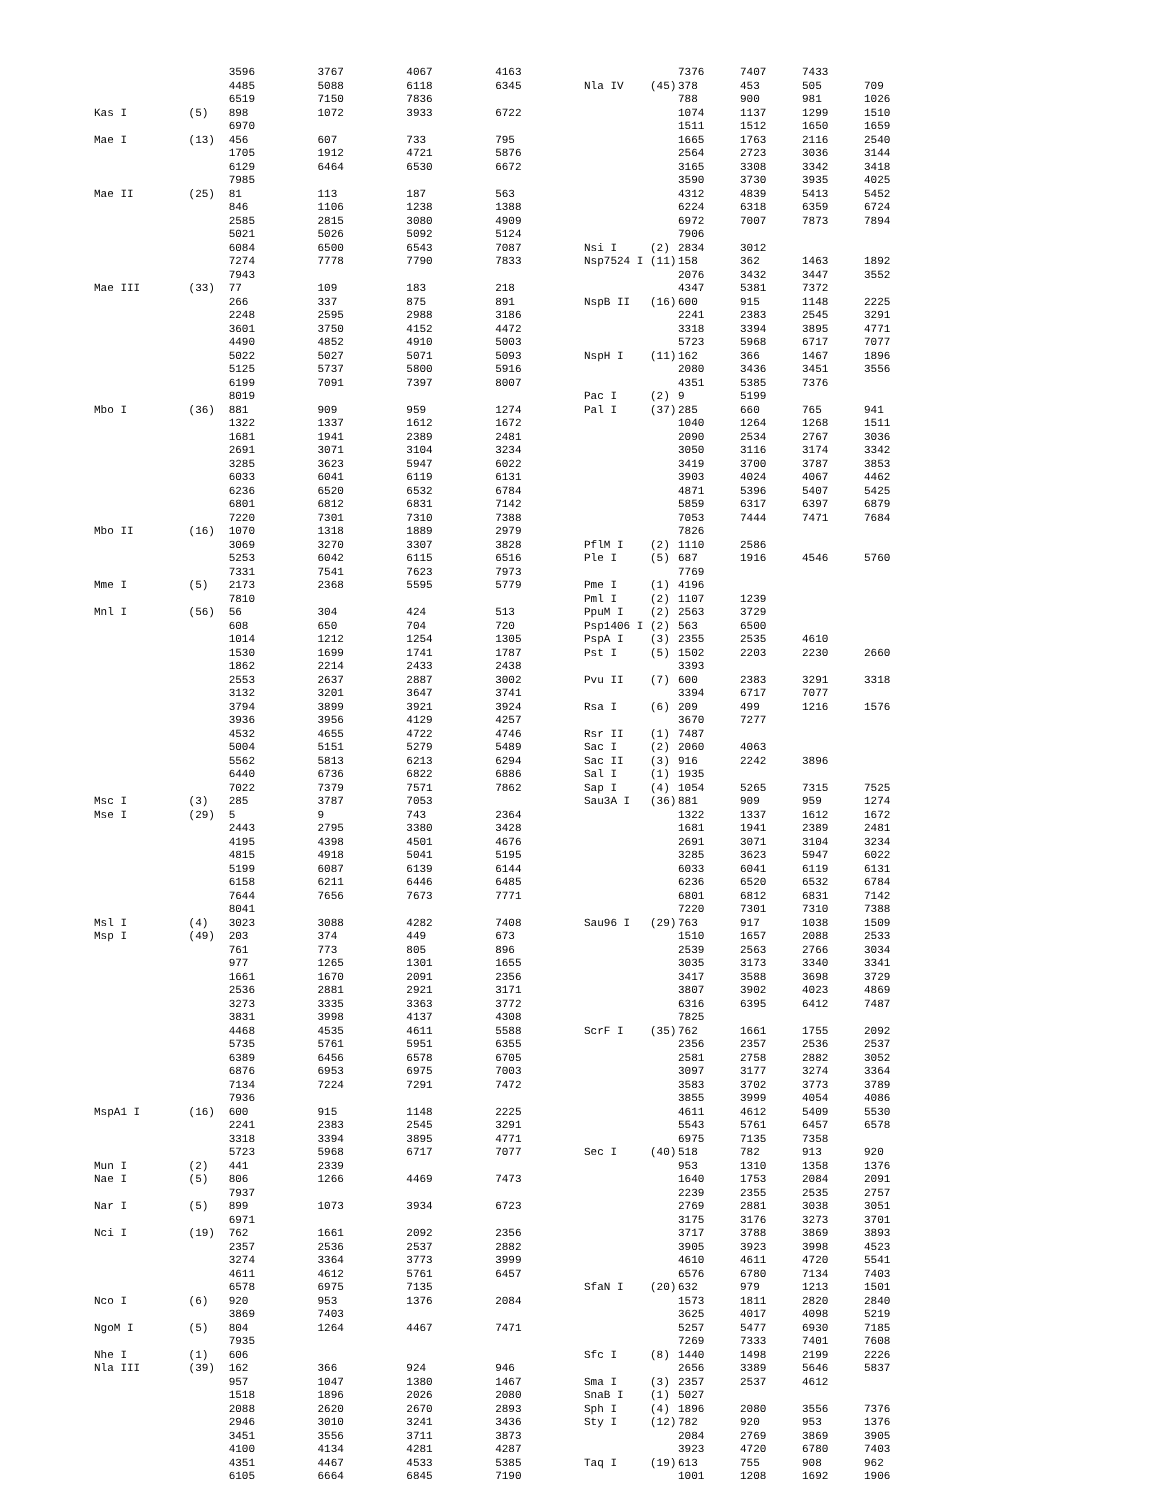| | | 3596 | 3767 | 4067 | 4163 |
| | | 4485 | 5088 | 6118 | 6345 |
| | | 6519 | 7150 | 7836 | |
| Kas I | (5) | 898 | 1072 | 3933 | 6722 |
| | | 6970 | | | |
| Mae I | (13) | 456 | 607 | 733 | 795 |
| | | 1705 | 1912 | 4721 | 5876 |
| | | 6129 | 6464 | 6530 | 6672 |
| | | 7985 | | | |
| Mae II | (25) | 81 | 113 | 187 | 563 |
| | | 846 | 1106 | 1238 | 1388 |
| | | 2585 | 2815 | 3080 | 4909 |
| | | 5021 | 5026 | 5092 | 5124 |
| | | 6084 | 6500 | 6543 | 7087 |
| | | 7274 | 7778 | 7790 | 7833 |
| | | 7943 | | | |
| Mae III | (33) | 77 | 109 | 183 | 218 |
| | | 266 | 337 | 875 | 891 |
| | | 2248 | 2595 | 2988 | 3186 |
| | | 3601 | 3750 | 4152 | 4472 |
| | | 4490 | 4852 | 4910 | 5003 |
| | | 5022 | 5027 | 5071 | 5093 |
| | | 5125 | 5737 | 5800 | 5916 |
| | | 6199 | 7091 | 7397 | 8007 |
| | | 8019 | | | |
| Mbo I | (36) | 881 | 909 | 959 | 1274 |
| | | 1322 | 1337 | 1612 | 1672 |
| | | 1681 | 1941 | 2389 | 2481 |
| | | 2691 | 3071 | 3104 | 3234 |
| | | 3285 | 3623 | 5947 | 6022 |
| | | 6033 | 6041 | 6119 | 6131 |
| | | 6236 | 6520 | 6532 | 6784 |
| | | 6801 | 6812 | 6831 | 7142 |
| | | 7220 | 7301 | 7310 | 7388 |
| Mbo II | (16) | 1070 | 1318 | 1889 | 2979 |
| | | 3069 | 3270 | 3307 | 3828 |
| | | 5253 | 6042 | 6115 | 6516 |
| | | 7331 | 7541 | 7623 | 7973 |
| Mme I | (5) | 2173 | 2368 | 5595 | 5779 |
| | | 7810 | | | |
| Mnl I | (56) | 56 | 304 | 424 | 513 |
| | | 608 | 650 | 704 | 720 |
| | | 1014 | 1212 | 1254 | 1305 |
| | | 1530 | 1699 | 1741 | 1787 |
| | | 1862 | 2214 | 2433 | 2438 |
| | | 2553 | 2637 | 2887 | 3002 |
| | | 3132 | 3201 | 3647 | 3741 |
| | | 3794 | 3899 | 3921 | 3924 |
| | | 3936 | 3956 | 4129 | 4257 |
| | | 4532 | 4655 | 4722 | 4746 |
| | | 5004 | 5151 | 5279 | 5489 |
| | | 5562 | 5813 | 6213 | 6294 |
| | | 6440 | 6736 | 6822 | 6886 |
| | | 7022 | 7379 | 7571 | 7862 |
| Msc I | (3) | 285 | 3787 | 7053 | |
| Mse I | (29) | 5 | 9 | 743 | 2364 |
| | | 2443 | 2795 | 3380 | 3428 |
| | | 4195 | 4398 | 4501 | 4676 |
| | | 4815 | 4918 | 5041 | 5195 |
| | | 5199 | 6087 | 6139 | 6144 |
| | | 6158 | 6211 | 6446 | 6485 |
| | | 7644 | 7656 | 7673 | 7771 |
| | | 8041 | | | |
| Msl I | (4) | 3023 | 3088 | 4282 | 7408 |
| Msp I | (49) | 203 | 374 | 449 | 673 |
| | | 761 | 773 | 805 | 896 |
| | | 977 | 1265 | 1301 | 1655 |
| | | 1661 | 1670 | 2091 | 2356 |
| | | 2536 | 2881 | 2921 | 3171 |
| | | 3273 | 3335 | 3363 | 3772 |
| | | 3831 | 3998 | 4137 | 4308 |
| | | 4468 | 4535 | 4611 | 5588 |
| | | 5735 | 5761 | 5951 | 6355 |
| | | 6389 | 6456 | 6578 | 6705 |
| | | 6876 | 6953 | 6975 | 7003 |
| | | 7134 | 7224 | 7291 | 7472 |
| | | 7936 | | | |
| MspA1 I | (16) | 600 | 915 | 1148 | 2225 |
| | | 2241 | 2383 | 2545 | 3291 |
| | | 3318 | 3394 | 3895 | 4771 |
| | | 5723 | 5968 | 6717 | 7077 |
| Mun I | (2) | 441 | 2339 | | |
| Nae I | (5) | 806 | 1266 | 4469 | 7473 |
| | | 7937 | | | |
| Nar I | (5) | 899 | 1073 | 3934 | 6723 |
| | | 6971 | | | |
| Nci I | (19) | 762 | 1661 | 2092 | 2356 |
| | | 2357 | 2536 | 2537 | 2882 |
| | | 3274 | 3364 | 3773 | 3999 |
| | | 4611 | 4612 | 5761 | 6457 |
| | | 6578 | 6975 | 7135 | |
| Nco I | (6) | 920 | 953 | 1376 | 2084 |
| | | 3869 | 7403 | | |
| NgoM I | (5) | 804 | 1264 | 4467 | 7471 |
| | | 7935 | | | |
| Nhe I | (1) | 606 | | | |
| Nla III | (39) | 162 | 366 | 924 | 946 |
| | | 957 | 1047 | 1380 | 1467 |
| | | 1518 | 1896 | 2026 | 2080 |
| | | 2088 | 2620 | 2670 | 2893 |
| | | 2946 | 3010 | 3241 | 3436 |
| | | 3451 | 3556 | 3711 | 3873 |
| | | 4100 | 4134 | 4281 | 4287 |
| | | 4351 | 4467 | 4533 | 5385 |
| | | 6105 | 6664 | 6845 | 7190 |
| | | 7376 | 7407 | 7433 | |
| Nla IV | (45) | 378 | 453 | 505 | 709 |
| | | 788 | 900 | 981 | 1026 |
| | | 1074 | 1137 | 1299 | 1510 |
| | | 1511 | 1512 | 1650 | 1659 |
| | | 1665 | 1763 | 2116 | 2540 |
| | | 2564 | 2723 | 3036 | 3144 |
| | | 3165 | 3308 | 3342 | 3418 |
| | | 3590 | 3730 | 3935 | 4025 |
| | | 4312 | 4839 | 5413 | 5452 |
| | | 6224 | 6318 | 6359 | 6724 |
| | | 6972 | 7007 | 7873 | 7894 |
| | | 7906 | | | |
| Nsi I | (2) | 2834 | 3012 | | |
| Nsp7524 I | (11) | 158 | 362 | 1463 | 1892 |
| | | 2076 | 3432 | 3447 | 3552 |
| | | 4347 | 5381 | 7372 | |
| NspB II | (16) | 600 | 915 | 1148 | 2225 |
| | | 2241 | 2383 | 2545 | 3291 |
| | | 3318 | 3394 | 3895 | 4771 |
| | | 5723 | 5968 | 6717 | 7077 |
| NspH I | (11) | 162 | 366 | 1467 | 1896 |
| | | 2080 | 3436 | 3451 | 3556 |
| | | 4351 | 5385 | 7376 | |
| Pac I | (2) | 9 | 5199 | | |
| Pal I | (37) | 285 | 660 | 765 | 941 |
| | | 1040 | 1264 | 1268 | 1511 |
| | | 2090 | 2534 | 2767 | 3036 |
| | | 3050 | 3116 | 3174 | 3342 |
| | | 3419 | 3700 | 3787 | 3853 |
| | | 3903 | 4024 | 4067 | 4462 |
| | | 4871 | 5396 | 5407 | 5425 |
| | | 5859 | 6317 | 6397 | 6879 |
| | | 7053 | 7444 | 7471 | 7684 |
| | | 7826 | | | |
| PflM I | (2) | 1110 | 2586 | | |
| Ple I | (5) | 687 | 1916 | 4546 | 5760 |
| | | 7769 | | | |
| Pme I | (1) | 4196 | | | |
| Pml I | (2) | 1107 | 1239 | | |
| PpuM I | (2) | 2563 | 3729 | | |
| Psp1406 I | (2) | 563 | 6500 | | |
| PspA I | (3) | 2355 | 2535 | 4610 | |
| Pst I | (5) | 1502 | 2203 | 2230 | 2660 |
| | | 3393 | | | |
| Pvu II | (7) | 600 | 2383 | 3291 | 3318 |
| | | 3394 | 6717 | 7077 | |
| Rsa I | (6) | 209 | 499 | 1216 | 1576 |
| | | 3670 | 7277 | | |
| Rsr II | (1) | 7487 | | | |
| Sac I | (2) | 2060 | 4063 | | |
| Sac II | (3) | 916 | 2242 | 3896 | |
| Sal I | (1) | 1935 | | | |
| Sap I | (4) | 1054 | 5265 | 7315 | 7525 |
| Sau3A I | (36) | 881 | 909 | 959 | 1274 |
| | | 1322 | 1337 | 1612 | 1672 |
| | | 1681 | 1941 | 2389 | 2481 |
| | | 2691 | 3071 | 3104 | 3234 |
| | | 3285 | 3623 | 5947 | 6022 |
| | | 6033 | 6041 | 6119 | 6131 |
| | | 6236 | 6520 | 6532 | 6784 |
| | | 6801 | 6812 | 6831 | 7142 |
| | | 7220 | 7301 | 7310 | 7388 |
| Sau96 I | (29) | 763 | 917 | 1038 | 1509 |
| | | 1510 | 1657 | 2088 | 2533 |
| | | 2539 | 2563 | 2766 | 3034 |
| | | 3035 | 3173 | 3340 | 3341 |
| | | 3417 | 3588 | 3698 | 3729 |
| | | 3807 | 3902 | 4023 | 4869 |
| | | 6316 | 6395 | 6412 | 7487 |
| | | 7825 | | | |
| ScrF I | (35) | 762 | 1661 | 1755 | 2092 |
| | | 2356 | 2357 | 2536 | 2537 |
| | | 2581 | 2758 | 2882 | 3052 |
| | | 3097 | 3177 | 3274 | 3364 |
| | | 3583 | 3702 | 3773 | 3789 |
| | | 3855 | 3999 | 4054 | 4086 |
| | | 4611 | 4612 | 5409 | 5530 |
| | | 5543 | 5761 | 6457 | 6578 |
| | | 6975 | 7135 | 7358 | |
| Sec I | (40) | 518 | 782 | 913 | 920 |
| | | 953 | 1310 | 1358 | 1376 |
| | | 1640 | 1753 | 2084 | 2091 |
| | | 2239 | 2355 | 2535 | 2757 |
| | | 2769 | 2881 | 3038 | 3051 |
| | | 3175 | 3176 | 3273 | 3701 |
| | | 3717 | 3788 | 3869 | 3893 |
| | | 3905 | 3923 | 3998 | 4523 |
| | | 4610 | 4611 | 4720 | 5541 |
| | | 6576 | 6780 | 7134 | 7403 |
| SfaN I | (20) | 632 | 979 | 1213 | 1501 |
| | | 1573 | 1811 | 2820 | 2840 |
| | | 3625 | 4017 | 4098 | 5219 |
| | | 5257 | 5477 | 6930 | 7185 |
| | | 7269 | 7333 | 7401 | 7608 |
| Sfc I | (8) | 1440 | 1498 | 2199 | 2226 |
| | | 2656 | 3389 | 5646 | 5837 |
| Sma I | (3) | 2357 | 2537 | 4612 | |
| SnaB I | (1) | 5027 | | | |
| Sph I | (4) | 1896 | 2080 | 3556 | 7376 |
| Sty I | (12) | 782 | 920 | 953 | 1376 |
| | | 2084 | 2769 | 3869 | 3905 |
| | | 3923 | 4720 | 6780 | 7403 |
| Taq I | (19) | 613 | 755 | 908 | 962 |
| | | 1001 | 1208 | 1692 | 1906 |